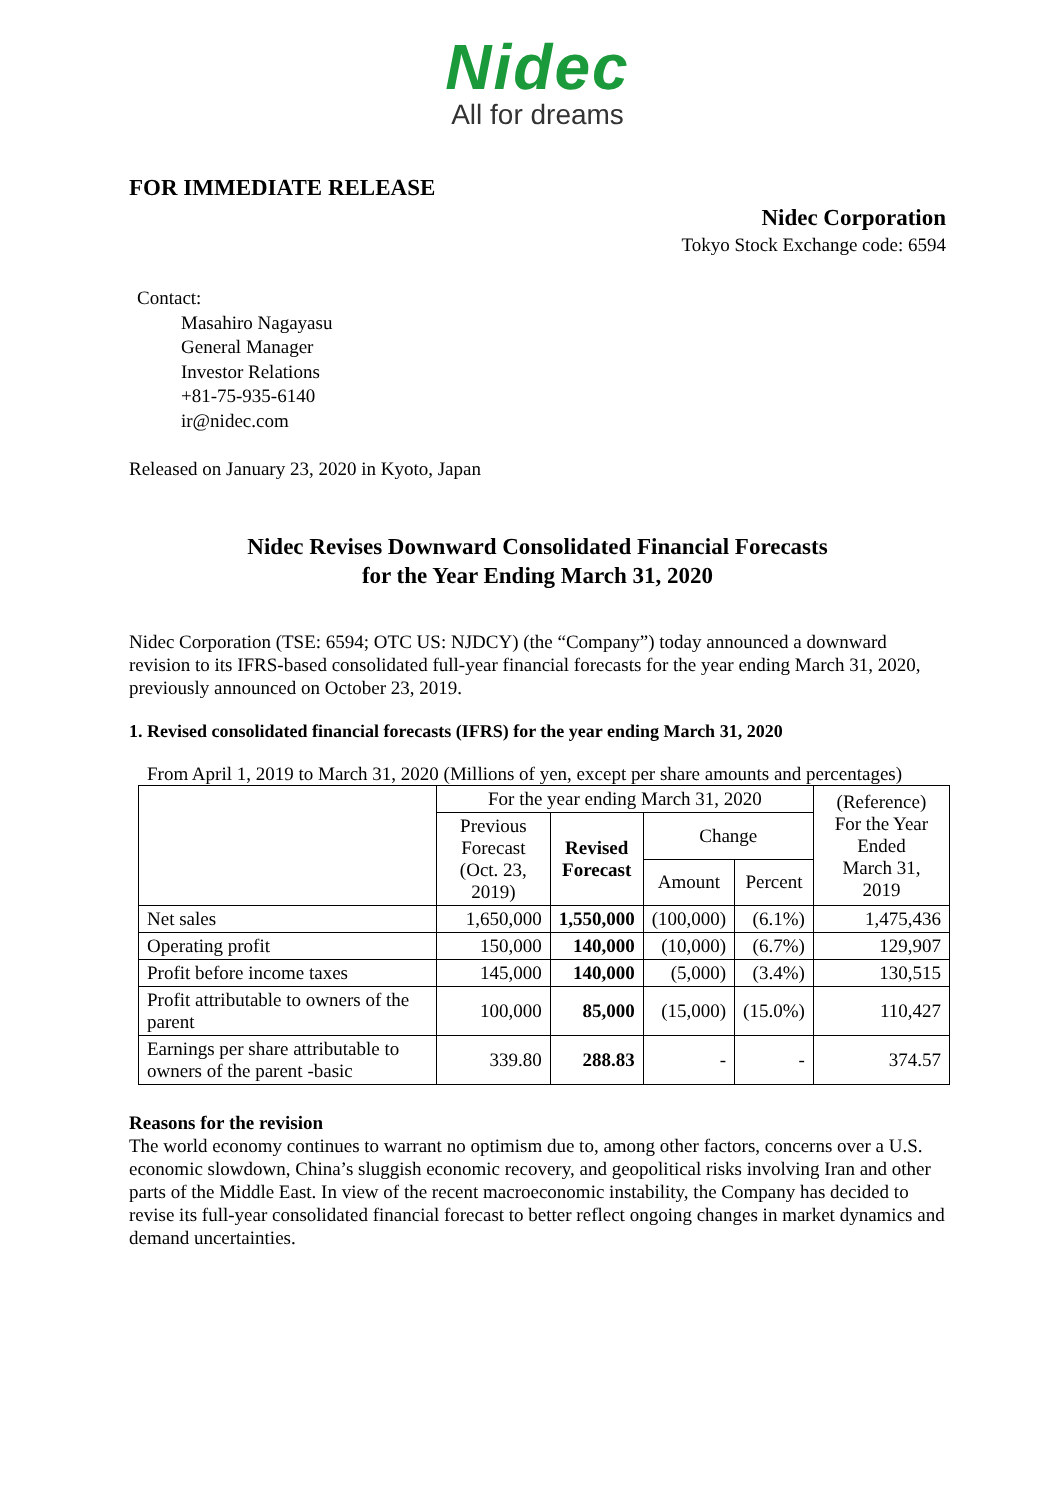Nidec
All for dreams
FOR IMMEDIATE RELEASE
Nidec Corporation
Tokyo Stock Exchange code: 6594
Contact:
Masahiro Nagayasu
General Manager
Investor Relations
+81-75-935-6140
ir@nidec.com
Released on January 23, 2020 in Kyoto, Japan
Nidec Revises Downward Consolidated Financial Forecasts
for the Year Ending March 31, 2020
Nidec Corporation (TSE: 6594; OTC US: NJDCY) (the “Company”) today announced a downward revision to its IFRS-based consolidated full-year financial forecasts for the year ending March 31, 2020, previously announced on October 23, 2019.
1. Revised consolidated financial forecasts (IFRS) for the year ending March 31, 2020
From April 1, 2019 to March 31, 2020 (Millions of yen, except per share amounts and percentages)
| | For the year ending March 31, 2020 | | | | (Reference) For the Year Ended March 31, 2019 |
| --- | --- | --- | --- | --- | --- |
| | Previous Forecast (Oct. 23, 2019) | Revised Forecast | Change | | |
| | | | Amount | Percent | |
| Net sales | 1,650,000 | 1,550,000 | (100,000) | (6.1%) | 1,475,436 |
| Operating profit | 150,000 | 140,000 | (10,000) | (6.7%) | 129,907 |
| Profit before income taxes | 145,000 | 140,000 | (5,000) | (3.4%) | 130,515 |
| Profit attributable to owners of the parent | 100,000 | 85,000 | (15,000) | (15.0%) | 110,427 |
| Earnings per share attributable to owners of the parent -basic | 339.80 | 288.83 | - | - | 374.57 |
Reasons for the revision
The world economy continues to warrant no optimism due to, among other factors, concerns over a U.S. economic slowdown, China’s sluggish economic recovery, and geopolitical risks involving Iran and other parts of the Middle East. In view of the recent macroeconomic instability, the Company has decided to revise its full-year consolidated financial forecast to better reflect ongoing changes in market dynamics and demand uncertainties.